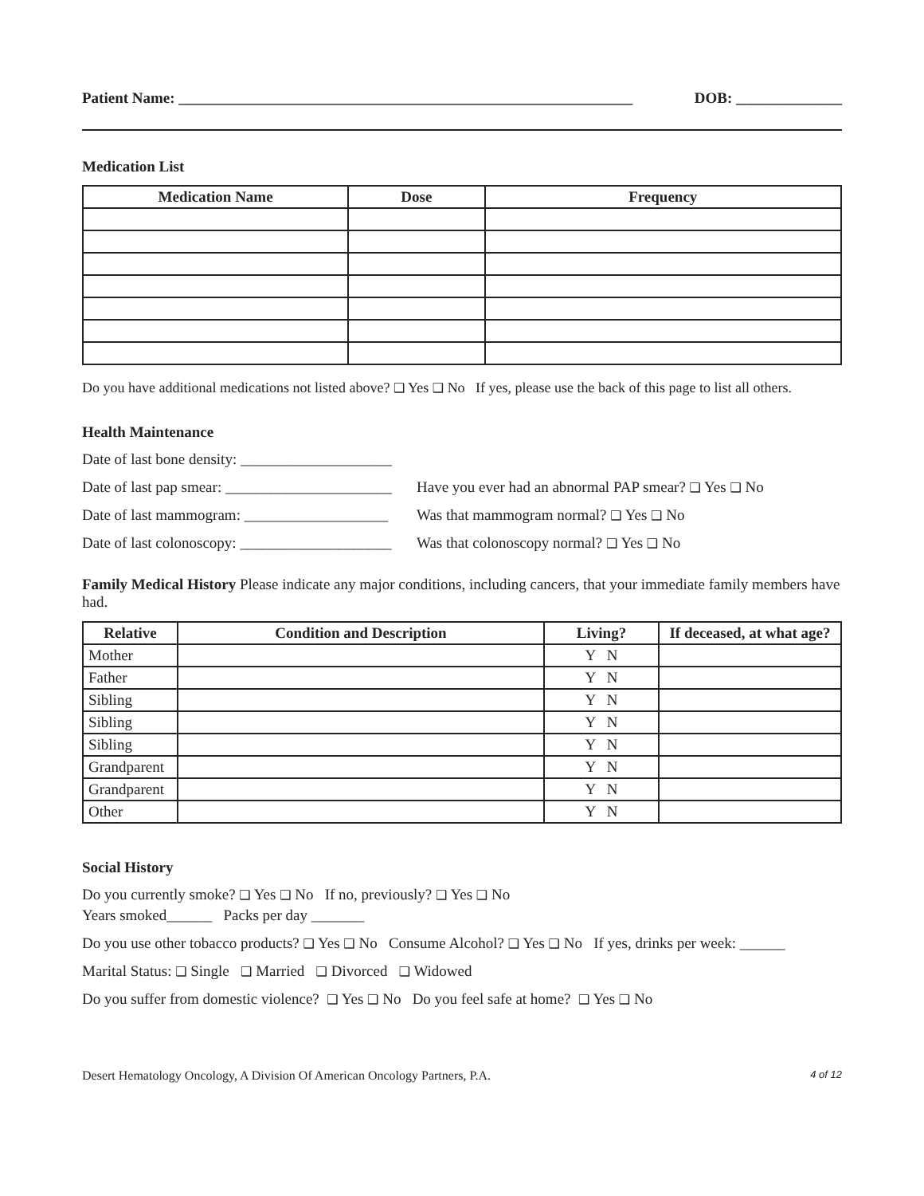Patient Name: ____________________________________________________________ DOB: ______________
Medication List
| Medication Name | Dose | Frequency |
| --- | --- | --- |
Do you have additional medications not listed above? ❑ Yes ❑ No If yes, please use the back of this page to list all others.
Health Maintenance
Date of last bone density: ____________________
Date of last pap smear: ______________________ Have you ever had an abnormal PAP smear? ❑ Yes ❑ No
Date of last mammogram: ___________________ Was that mammogram normal? ❑ Yes ❑ No
Date of last colonoscopy: ____________________ Was that colonoscopy normal? ❑ Yes ❑ No
Family Medical History Please indicate any major conditions, including cancers, that your immediate family members have had.
| Relative | Condition and Description | Living? | If deceased, at what age? |
| --- | --- | --- | --- |
| Mother | | Y N | |
| Father | | Y N | |
| Sibling | | Y N | |
| Sibling | | Y N | |
| Sibling | | Y N | |
| Grandparent | | Y N | |
| Grandparent | | Y N | |
| Other | | Y N | |
Social History
Do you currently smoke? ❑ Yes ❑ No If no, previously? ❑ Yes ❑ No
Years smoked______ Packs per day _______
Do you use other tobacco products? ❑ Yes ❑ No Consume Alcohol? ❑ Yes ❑ No If yes, drinks per week: ______
Marital Status: ❑ Single ❑ Married ❑ Divorced ❑ Widowed
Do you suffer from domestic violence? ❑ Yes ❑ No Do you feel safe at home? ❑ Yes ❑ No
Desert Hematology Oncology, A Division Of American Oncology Partners, P.A. 4 of 12